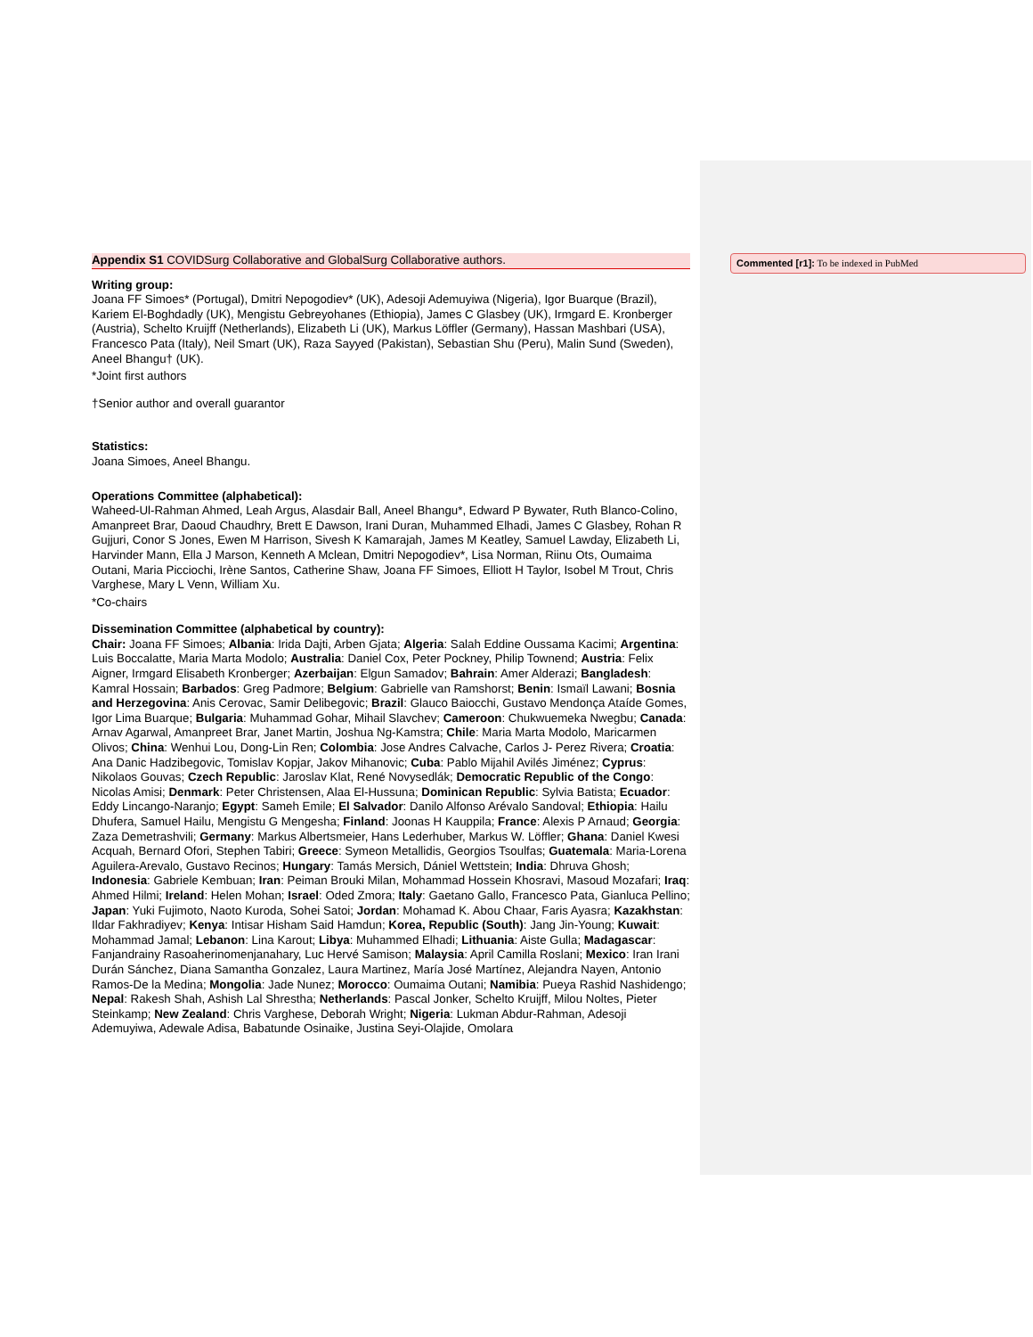Appendix S1 COVIDSurg Collaborative and GlobalSurg Collaborative authors.
Writing group:
Joana FF Simoes* (Portugal), Dmitri Nepogodiev* (UK), Adesoji Ademuyiwa (Nigeria), Igor Buarque (Brazil), Kariem El-Boghdadly (UK), Mengistu Gebreyohanes (Ethiopia), James C Glasbey (UK), Irmgard E. Kronberger (Austria), Schelto Kruijff (Netherlands), Elizabeth Li (UK), Markus Löffler (Germany), Hassan Mashbari (USA), Francesco Pata (Italy), Neil Smart (UK), Raza Sayyed (Pakistan), Sebastian Shu (Peru), Malin Sund (Sweden), Aneel Bhangu† (UK).
*Joint first authors
†Senior author and overall guarantor
Statistics:
Joana Simoes, Aneel Bhangu.
Operations Committee (alphabetical):
Waheed-Ul-Rahman Ahmed, Leah Argus, Alasdair Ball, Aneel Bhangu*, Edward P Bywater, Ruth Blanco-Colino, Amanpreet Brar, Daoud Chaudhry, Brett E Dawson, Irani Duran, Muhammed Elhadi, James C Glasbey, Rohan R Gujjuri, Conor S Jones, Ewen M Harrison, Sivesh K Kamarajah, James M Keatley, Samuel Lawday, Elizabeth Li, Harvinder Mann, Ella J Marson, Kenneth A Mclean, Dmitri Nepogodiev*, Lisa Norman, Riinu Ots, Oumaima Outani, Maria Picciochi, Irène Santos, Catherine Shaw, Joana FF Simoes, Elliott H Taylor, Isobel M Trout, Chris Varghese, Mary L Venn, William Xu.
*Co-chairs
Dissemination Committee (alphabetical by country):
Chair: Joana FF Simoes; Albania: Irida Dajti, Arben Gjata; Algeria: Salah Eddine Oussama Kacimi; Argentina: Luis Boccalatte, Maria Marta Modolo; Australia: Daniel Cox, Peter Pockney, Philip Townend; Austria: Felix Aigner, Irmgard Elisabeth Kronberger; Azerbaijan: Elgun Samadov; Bahrain: Amer Alderazi; Bangladesh: Kamral Hossain; Barbados: Greg Padmore; Belgium: Gabrielle van Ramshorst; Benin: Ismaïl Lawani; Bosnia and Herzegovina: Anis Cerovac, Samir Delibegovic; Brazil: Glauco Baiocchi, Gustavo Mendonça Ataíde Gomes, Igor Lima Buarque; Bulgaria: Muhammad Gohar, Mihail Slavchev; Cameroon: Chukwuemeka Nwegbu; Canada: Arnav Agarwal, Amanpreet Brar, Janet Martin, Joshua Ng-Kamstra; Chile: Maria Marta Modolo, Maricarmen Olivos; China: Wenhui Lou, Dong-Lin Ren; Colombia: Jose Andres Calvache, Carlos J- Perez Rivera; Croatia: Ana Danic Hadzibegovic, Tomislav Kopjar, Jakov Mihanovic; Cuba: Pablo Mijahil Avilés Jiménez; Cyprus: Nikolaos Gouvas; Czech Republic: Jaroslav Klat, René Novysedlák; Democratic Republic of the Congo: Nicolas Amisi; Denmark: Peter Christensen, Alaa El-Hussuna; Dominican Republic: Sylvia Batista; Ecuador: Eddy Lincango-Naranjo; Egypt: Sameh Emile; El Salvador: Danilo Alfonso Arévalo Sandoval; Ethiopia: Hailu Dhufera, Samuel Hailu, Mengistu G Mengesha; Finland: Joonas H Kauppila; France: Alexis P Arnaud; Georgia: Zaza Demetrashvili; Germany: Markus Albertsmeier, Hans Lederhuber, Markus W. Löffler; Ghana: Daniel Kwesi Acquah, Bernard Ofori, Stephen Tabiri; Greece: Symeon Metallidis, Georgios Tsoulfas; Guatemala: Maria-Lorena Aguilera-Arevalo, Gustavo Recinos; Hungary: Tamás Mersich, Dániel Wettstein; India: Dhruva Ghosh; Indonesia: Gabriele Kembuan; Iran: Peiman Brouki Milan, Mohammad Hossein Khosravi, Masoud Mozafari; Iraq: Ahmed Hilmi; Ireland: Helen Mohan; Israel: Oded Zmora; Italy: Gaetano Gallo, Francesco Pata, Gianluca Pellino; Japan: Yuki Fujimoto, Naoto Kuroda, Sohei Satoi; Jordan: Mohamad K. Abou Chaar, Faris Ayasra; Kazakhstan: Ildar Fakhradiyev; Kenya: Intisar Hisham Said Hamdun; Korea, Republic (South): Jang Jin-Young; Kuwait: Mohammad Jamal; Lebanon: Lina Karout; Libya: Muhammed Elhadi; Lithuania: Aiste Gulla; Madagascar: Fanjandrainy Rasoaherinomenjanahary, Luc Hervé Samison; Malaysia: April Camilla Roslani; Mexico: Iran Irani Durán Sánchez, Diana Samantha Gonzalez, Laura Martinez, María José Martínez, Alejandra Nayen, Antonio Ramos-De la Medina; Mongolia: Jade Nunez; Morocco: Oumaima Outani; Namibia: Pueya Rashid Nashidengo; Nepal: Rakesh Shah, Ashish Lal Shrestha; Netherlands: Pascal Jonker, Schelto Kruijff, Milou Noltes, Pieter Steinkamp; New Zealand: Chris Varghese, Deborah Wright; Nigeria: Lukman Abdur-Rahman, Adesoji Ademuyiwa, Adewale Adisa, Babatunde Osinaike, Justina Seyi-Olajide, Omolara
Commented [r1]: To be indexed in PubMed